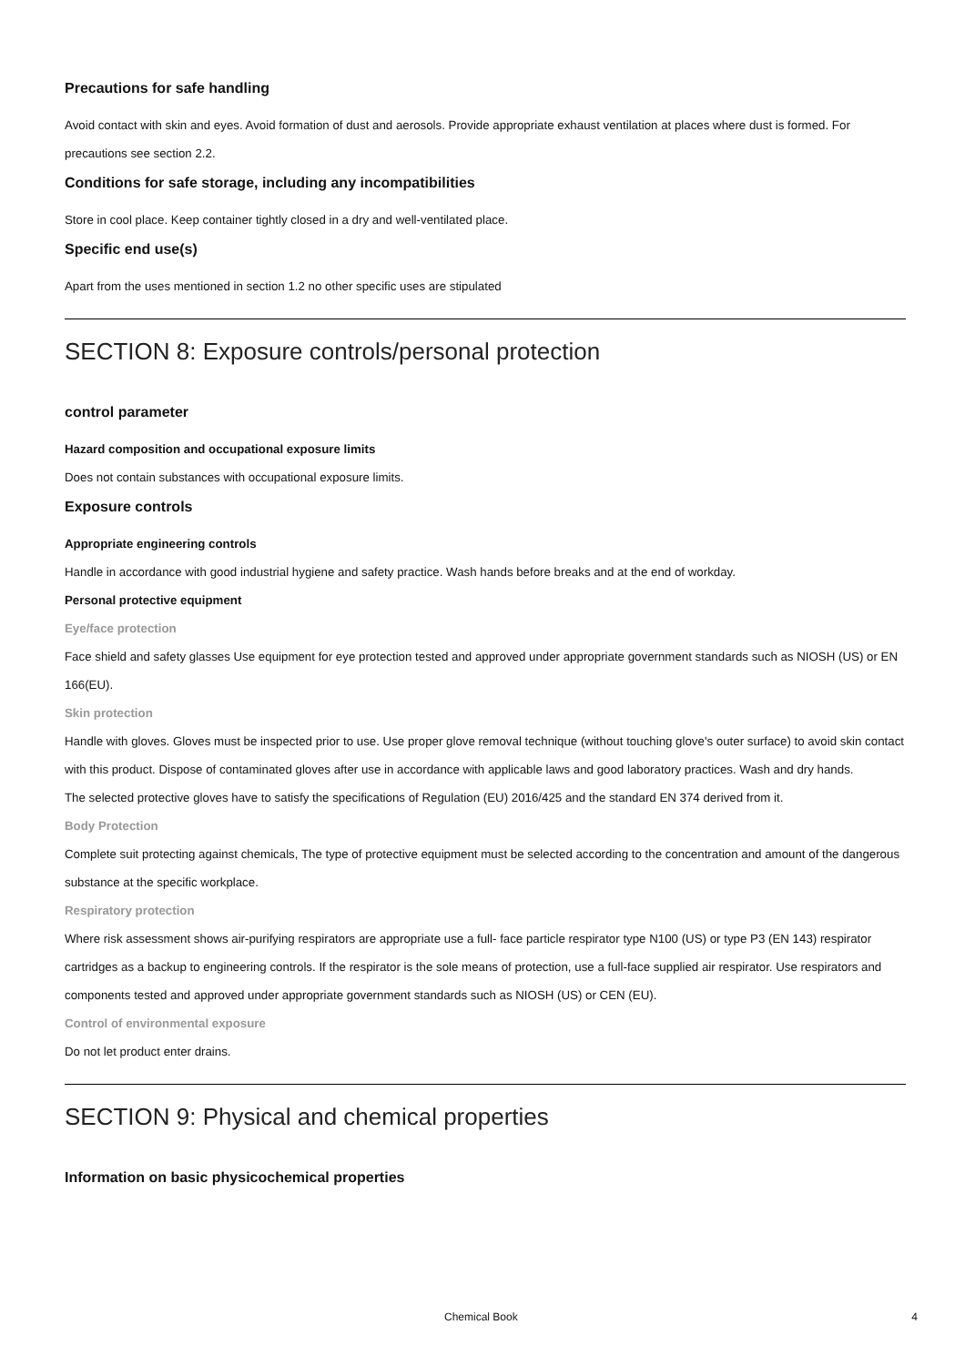Precautions for safe handling
Avoid contact with skin and eyes. Avoid formation of dust and aerosols. Provide appropriate exhaust ventilation at places where dust is formed. For precautions see section 2.2.
Conditions for safe storage, including any incompatibilities
Store in cool place. Keep container tightly closed in a dry and well-ventilated place.
Specific end use(s)
Apart from the uses mentioned in section 1.2 no other specific uses are stipulated
SECTION 8: Exposure controls/personal protection
control parameter
Hazard composition and occupational exposure limits
Does not contain substances with occupational exposure limits.
Exposure controls
Appropriate engineering controls
Handle in accordance with good industrial hygiene and safety practice. Wash hands before breaks and at the end of workday.
Personal protective equipment
Eye/face protection
Face shield and safety glasses Use equipment for eye protection tested and approved under appropriate government standards such as NIOSH (US) or EN 166(EU).
Skin protection
Handle with gloves. Gloves must be inspected prior to use. Use proper glove removal technique (without touching glove's outer surface) to avoid skin contact with this product. Dispose of contaminated gloves after use in accordance with applicable laws and good laboratory practices. Wash and dry hands.
The selected protective gloves have to satisfy the specifications of Regulation (EU) 2016/425 and the standard EN 374 derived from it.
Body Protection
Complete suit protecting against chemicals, The type of protective equipment must be selected according to the concentration and amount of the dangerous substance at the specific workplace.
Respiratory protection
Where risk assessment shows air-purifying respirators are appropriate use a full- face particle respirator type N100 (US) or type P3 (EN 143) respirator cartridges as a backup to engineering controls. If the respirator is the sole means of protection, use a full-face supplied air respirator. Use respirators and components tested and approved under appropriate government standards such as NIOSH (US) or CEN (EU).
Control of environmental exposure
Do not let product enter drains.
SECTION 9: Physical and chemical properties
Information on basic physicochemical properties
Chemical Book 4